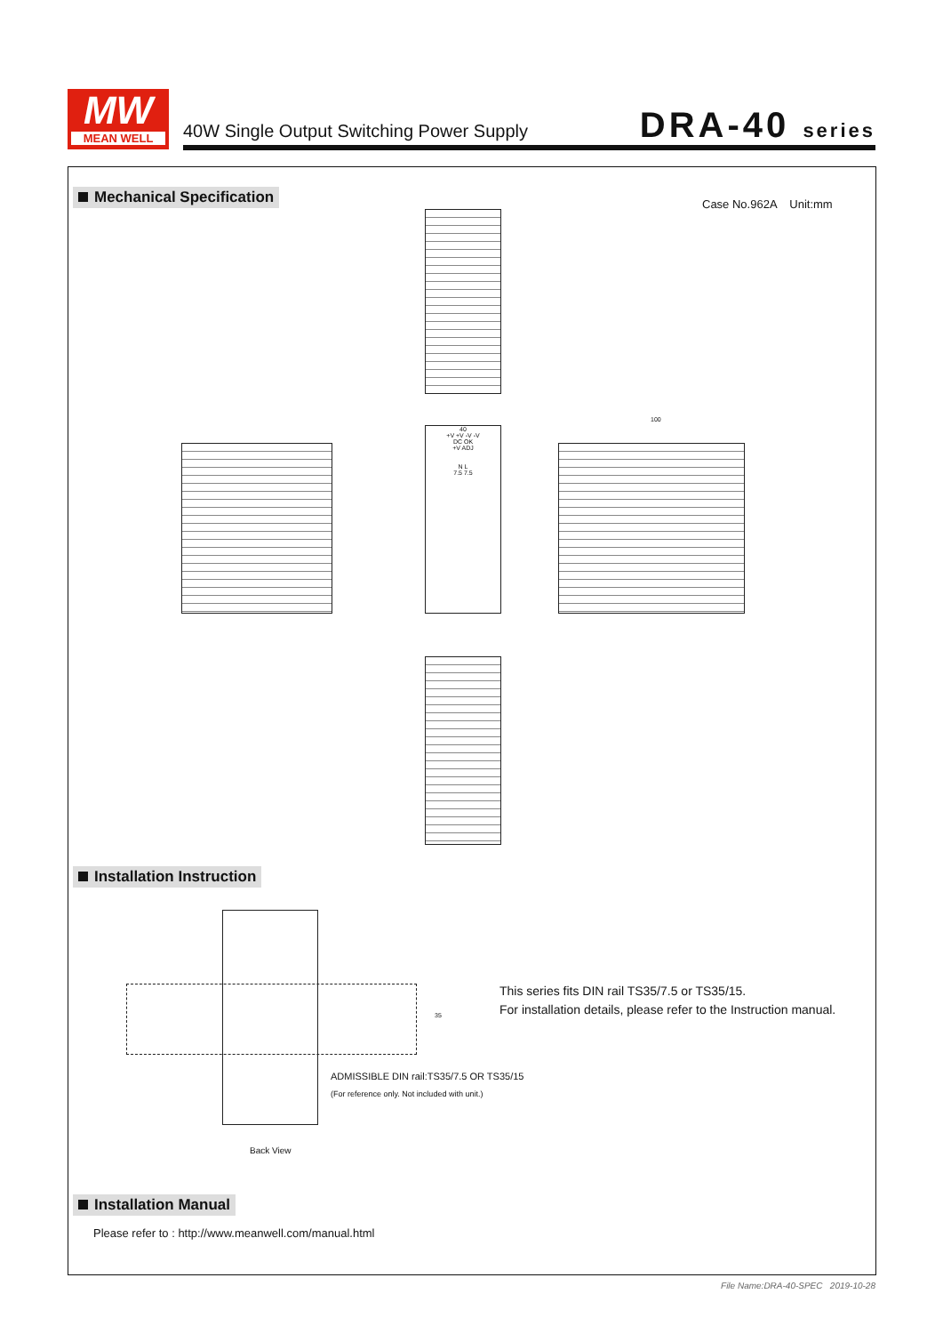MW
MEAN WELL
40W Single Output Switching Power Supply
DRA-40 series
Mechanical Specification
Case No.962A Unit:mm
40
+V +V -V -V
DC OK
+V ADJ
N L
7.5 7.5
100
Installation Instruction
35
This series fits DIN rail TS35/7.5 or TS35/15.
For installation details, please refer to the Instruction manual.
ADMISSIBLE DIN rail:TS35/7.5 OR TS35/15
(For reference only. Not included with unit.)
Back View
Installation Manual
Please refer to : http://www.meanwell.com/manual.html
File Name:DRA-40-SPEC 2019-10-28